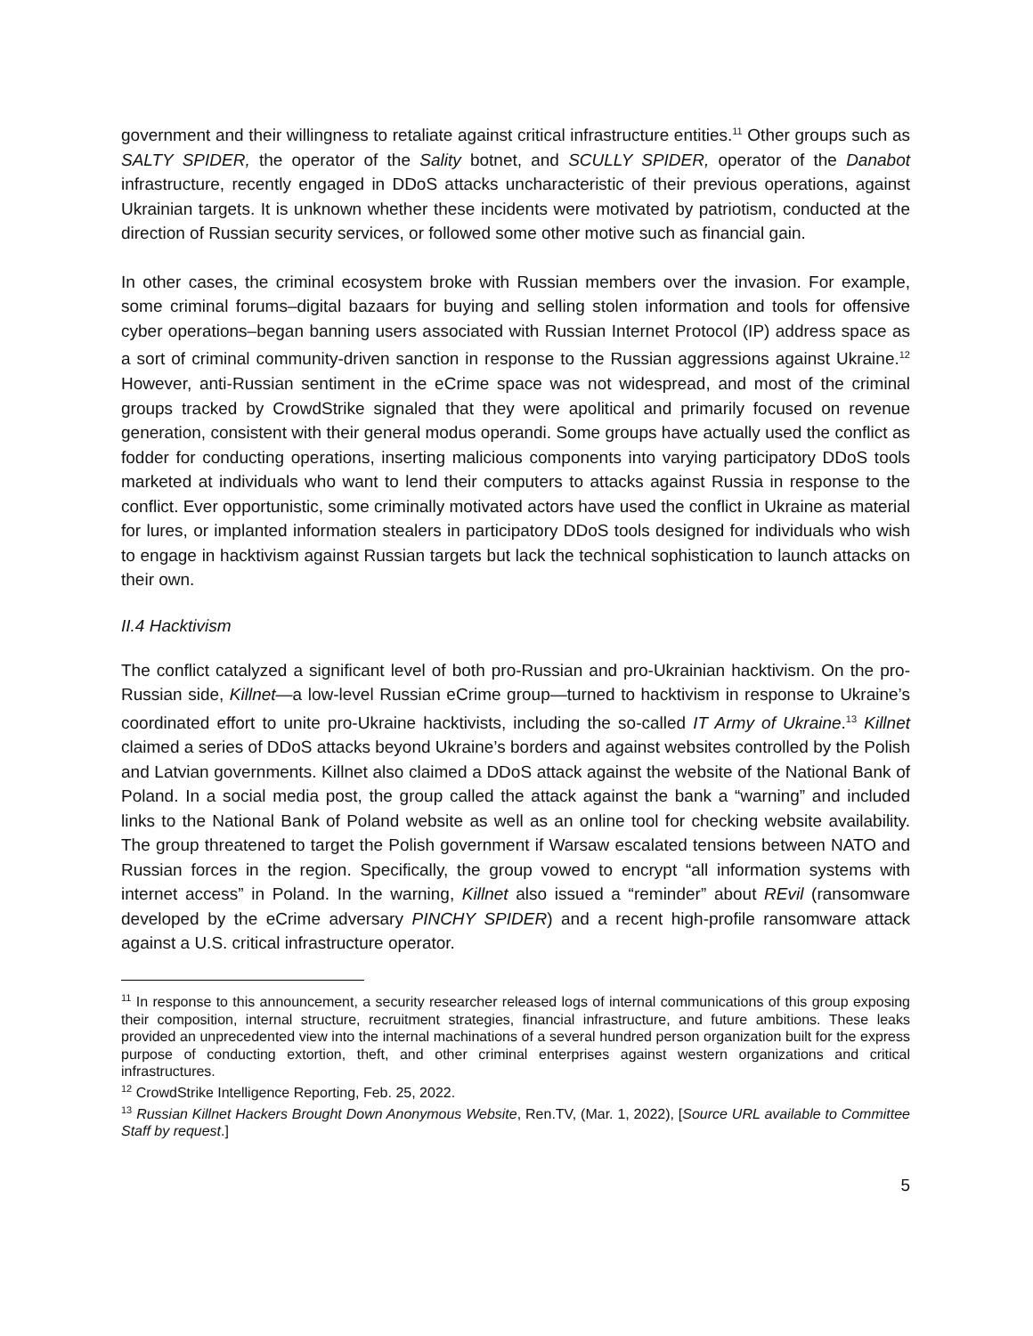government and their willingness to retaliate against critical infrastructure entities.<sup>11</sup> Other groups such as SALTY SPIDER, the operator of the Sality botnet, and SCULLY SPIDER, operator of the Danabot infrastructure, recently engaged in DDoS attacks uncharacteristic of their previous operations, against Ukrainian targets. It is unknown whether these incidents were motivated by patriotism, conducted at the direction of Russian security services, or followed some other motive such as financial gain.
In other cases, the criminal ecosystem broke with Russian members over the invasion. For example, some criminal forums–digital bazaars for buying and selling stolen information and tools for offensive cyber operations–began banning users associated with Russian Internet Protocol (IP) address space as a sort of criminal community-driven sanction in response to the Russian aggressions against Ukraine.<sup>12</sup> However, anti-Russian sentiment in the eCrime space was not widespread, and most of the criminal groups tracked by CrowdStrike signaled that they were apolitical and primarily focused on revenue generation, consistent with their general modus operandi. Some groups have actually used the conflict as fodder for conducting operations, inserting malicious components into varying participatory DDoS tools marketed at individuals who want to lend their computers to attacks against Russia in response to the conflict. Ever opportunistic, some criminally motivated actors have used the conflict in Ukraine as material for lures, or implanted information stealers in participatory DDoS tools designed for individuals who wish to engage in hacktivism against Russian targets but lack the technical sophistication to launch attacks on their own.
II.4 Hacktivism
The conflict catalyzed a significant level of both pro-Russian and pro-Ukrainian hacktivism. On the pro-Russian side, Killnet—a low-level Russian eCrime group—turned to hacktivism in response to Ukraine’s coordinated effort to unite pro-Ukraine hacktivists, including the so-called IT Army of Ukraine.<sup>13</sup> Killnet claimed a series of DDoS attacks beyond Ukraine’s borders and against websites controlled by the Polish and Latvian governments. Killnet also claimed a DDoS attack against the website of the National Bank of Poland. In a social media post, the group called the attack against the bank a “warning” and included links to the National Bank of Poland website as well as an online tool for checking website availability. The group threatened to target the Polish government if Warsaw escalated tensions between NATO and Russian forces in the region. Specifically, the group vowed to encrypt “all information systems with internet access” in Poland. In the warning, Killnet also issued a “reminder” about REvil (ransomware developed by the eCrime adversary PINCHY SPIDER) and a recent high-profile ransomware attack against a U.S. critical infrastructure operator.
<sup>11</sup> In response to this announcement, a security researcher released logs of internal communications of this group exposing their composition, internal structure, recruitment strategies, financial infrastructure, and future ambitions. These leaks provided an unprecedented view into the internal machinations of a several hundred person organization built for the express purpose of conducting extortion, theft, and other criminal enterprises against western organizations and critical infrastructures.
<sup>12</sup> CrowdStrike Intelligence Reporting, Feb. 25, 2022.
<sup>13</sup> Russian Killnet Hackers Brought Down Anonymous Website, Ren.TV, (Mar. 1, 2022), [Source URL available to Committee Staff by request.]
5